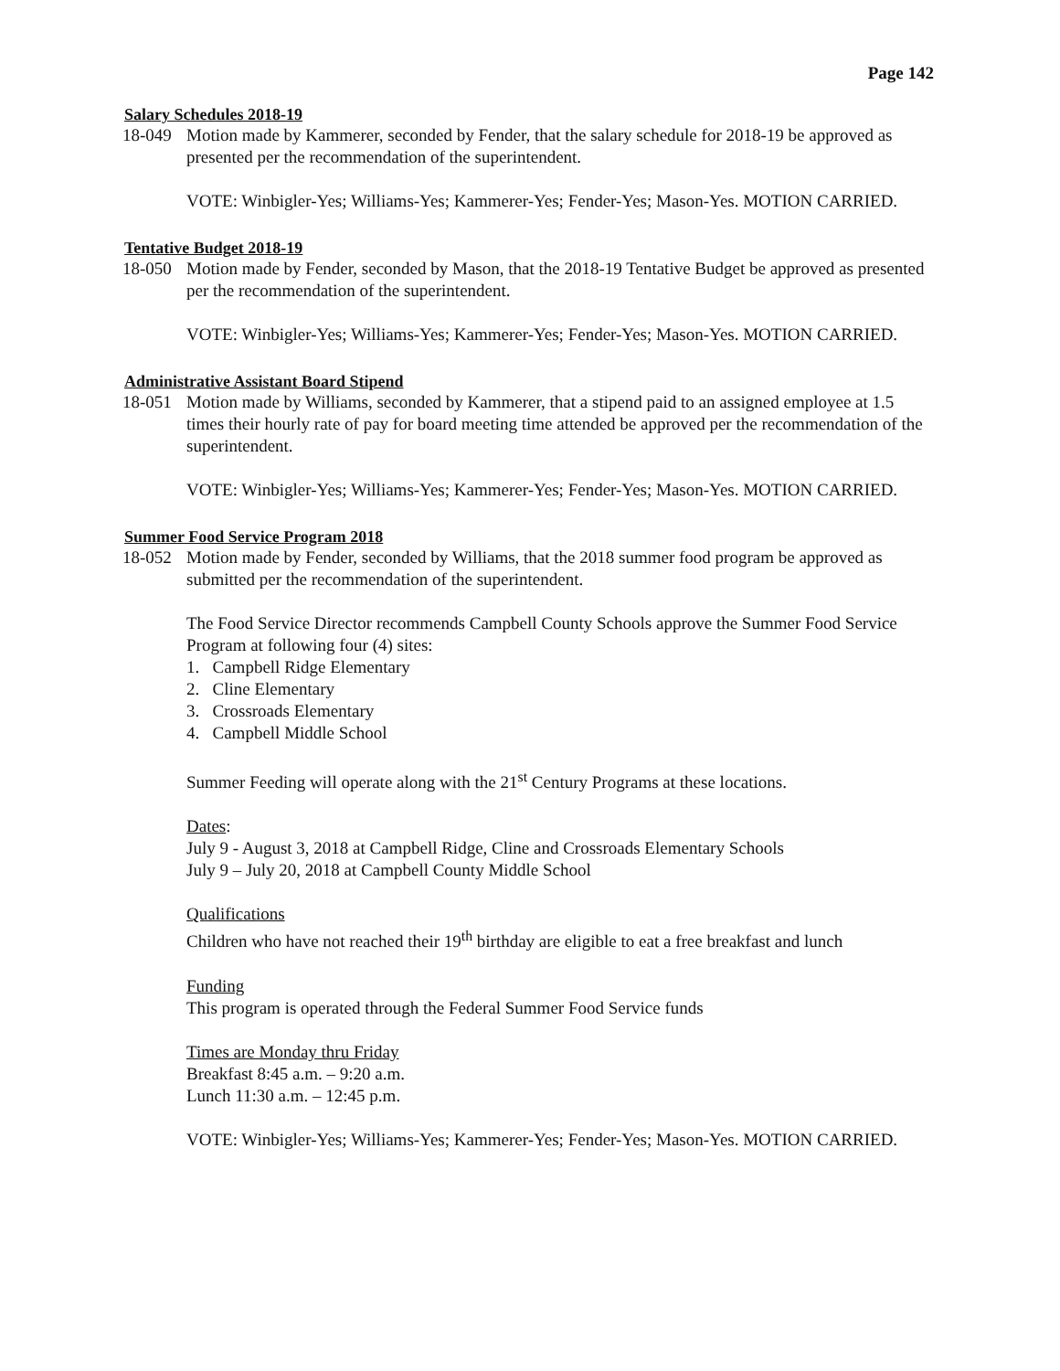Page 142
Salary Schedules 2018-19
18-049 Motion made by Kammerer, seconded by Fender, that the salary schedule for 2018-19 be approved as presented per the recommendation of the superintendent.
VOTE: Winbigler-Yes; Williams-Yes; Kammerer-Yes; Fender-Yes; Mason-Yes. MOTION CARRIED.
Tentative Budget 2018-19
18-050 Motion made by Fender, seconded by Mason, that the 2018-19 Tentative Budget be approved as presented per the recommendation of the superintendent.
VOTE: Winbigler-Yes; Williams-Yes; Kammerer-Yes; Fender-Yes; Mason-Yes. MOTION CARRIED.
Administrative Assistant Board Stipend
18-051 Motion made by Williams, seconded by Kammerer, that a stipend paid to an assigned employee at 1.5 times their hourly rate of pay for board meeting time attended be approved per the recommendation of the superintendent.
VOTE: Winbigler-Yes; Williams-Yes; Kammerer-Yes; Fender-Yes; Mason-Yes. MOTION CARRIED.
Summer Food Service Program 2018
18-052 Motion made by Fender, seconded by Williams, that the 2018 summer food program be approved as submitted per the recommendation of the superintendent.
The Food Service Director recommends Campbell County Schools approve the Summer Food Service Program at following four (4) sites:
1. Campbell Ridge Elementary
2. Cline Elementary
3. Crossroads Elementary
4. Campbell Middle School
Summer Feeding will operate along with the 21<sup>st</sup> Century Programs at these locations.
Dates:
July 9 - August 3, 2018 at Campbell Ridge, Cline and Crossroads Elementary Schools
July 9 – July 20, 2018 at Campbell County Middle School
Qualifications
Children who have not reached their 19<sup>th</sup> birthday are eligible to eat a free breakfast and lunch
Funding
This program is operated through the Federal Summer Food Service funds
Times are Monday thru Friday
Breakfast 8:45 a.m. – 9:20 a.m.
Lunch 11:30 a.m. – 12:45 p.m.
VOTE: Winbigler-Yes; Williams-Yes; Kammerer-Yes; Fender-Yes; Mason-Yes. MOTION CARRIED.